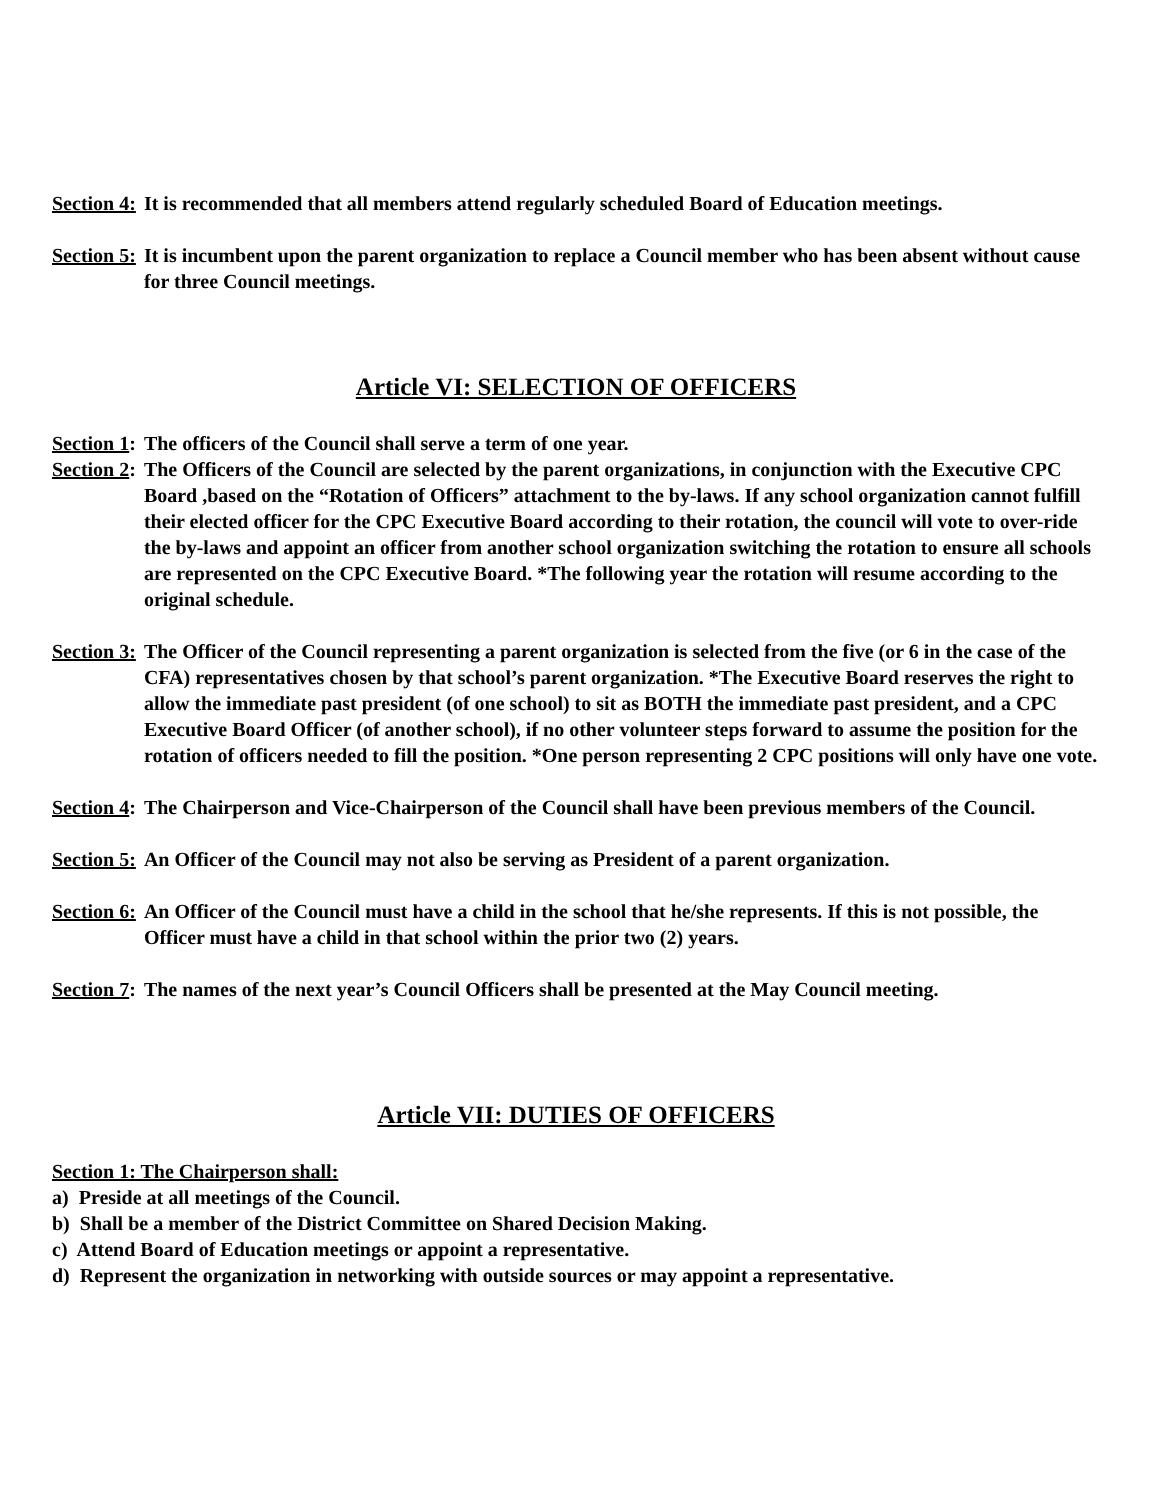Section 4: It is recommended that all members attend regularly scheduled Board of Education meetings.
Section 5: It is incumbent upon the parent organization to replace a Council member who has been absent without cause for three Council meetings.
Article VI: SELECTION OF OFFICERS
Section 1: The officers of the Council shall serve a term of one year.
Section 2: The Officers of the Council are selected by the parent organizations, in conjunction with the Executive CPC Board ,based on the “Rotation of Officers” attachment to the by-laws. If any school organization cannot fulfill their elected officer for the CPC Executive Board according to their rotation, the council will vote to over-ride the by-laws and appoint an officer from another school organization switching the rotation to ensure all schools are represented on the CPC Executive Board. *The following year the rotation will resume according to the original schedule.
Section 3: The Officer of the Council representing a parent organization is selected from the five (or 6 in the case of the CFA) representatives chosen by that school’s parent organization. *The Executive Board reserves the right to allow the immediate past president (of one school) to sit as BOTH the immediate past president, and a CPC Executive Board Officer (of another school), if no other volunteer steps forward to assume the position for the rotation of officers needed to fill the position. *One person representing 2 CPC positions will only have one vote.
Section 4: The Chairperson and Vice-Chairperson of the Council shall have been previous members of the Council.
Section 5: An Officer of the Council may not also be serving as President of a parent organization.
Section 6: An Officer of the Council must have a child in the school that he/she represents. If this is not possible, the Officer must have a child in that school within the prior two (2) years.
Section 7: The names of the next year’s Council Officers shall be presented at the May Council meeting.
Article VII: DUTIES OF OFFICERS
Section 1: The Chairperson shall:
a) Preside at all meetings of the Council.
b) Shall be a member of the District Committee on Shared Decision Making.
c) Attend Board of Education meetings or appoint a representative.
d) Represent the organization in networking with outside sources or may appoint a representative.